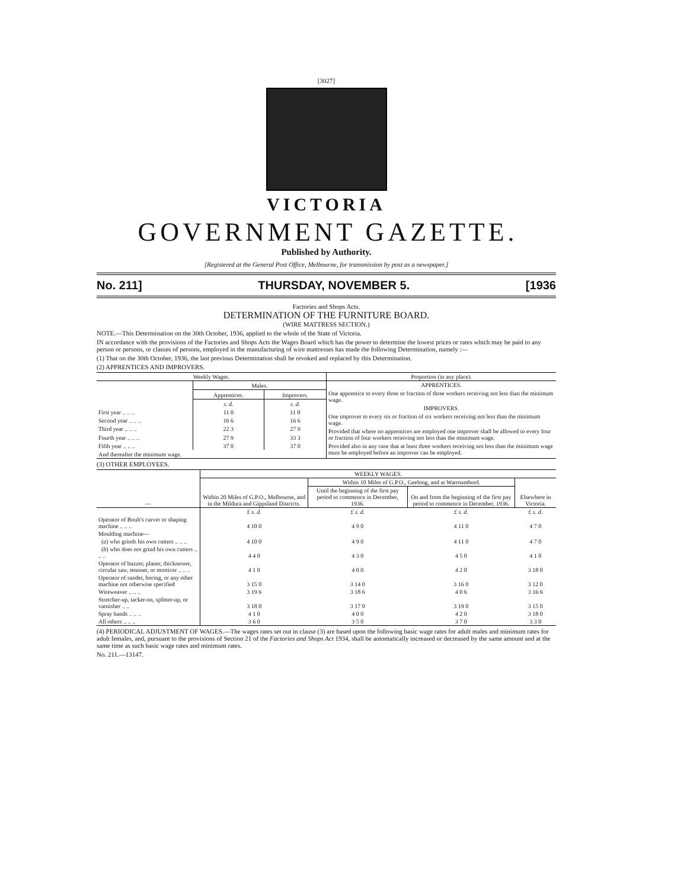[3027]
VICTORIA
GOVERNMENT GAZETTE.
Published by Authority.
[Registered at the General Post Office, Melbourne, for transmission by post as a newspaper.]
No. 211] THURSDAY, NOVEMBER 5. [1936
Factories and Shops Acts.
DETERMINATION OF THE FURNITURE BOARD.
(WIRE MATTRESS SECTION.)
NOTE.—This Determination on the 30th October, 1936, applied to the whole of the State of Victoria.
IN accordance with the provisions of the Factories and Shops Acts the Wages Board which has the power to determine the lowest prices or rates which may be paid to any person or persons, or classes of persons, employed in the manufacturing of wire mattresses has made the following Determination, namely :—
(1) That on the 30th October, 1936, the last previous Determination shall be revoked and replaced by this Determination.
(2) APPRENTICES AND IMPROVERS.
| Weekly Wages. | | | Proportion (in any place). |
| --- | --- | --- | --- |
| | Males. | | APPRENTICES. One apprentice to every three or fraction of three workers receiving not less than the minimum wage. IMPROVERS. One improver to every six or fraction of six workers receiving not less than the minimum wage. Provided that where no apprentices are employed one improver shall be allowed to every four or fraction of four workers receiving not less than the minimum wage. Provided also in any case that at least three workers receiving not less than the minimum wage must be employed before an improver can be employed. |
| | Apprentices. | Improvers. | |
| | s. d. | s. d. | |
| First year .. .. .. | 11 0 | 11 0 | |
| Second year .. .. .. | 16 6 | 16 6 | |
| Third year .. .. .. | 22 3 | 27 9 | |
| Fourth year .. .. .. | 27 9 | 33 3 | |
| Fifth year .. .. .. | 37 0 | 37 0 | |
| And thereafter the minimum wage. | | | |
(3) OTHER EMPLOYEES.
| — | WEEKLY WAGES. | | | |
| --- | --- | --- | --- | --- |
| | Within 20 Miles of G.P.O., Melbourne, and in the Mildura and Gippsland Districts. | Within 10 Miles of G.P.O., Geelong, and at Warrnambool. | | Elsewhere in Victoria. |
| | | Until the beginning of the first pay period to commence in December, 1936. | On and from the beginning of the first pay period to commence in December, 1936. | |
| | £ s. d. | £ s. d. | £ s. d. | £ s. d. |
| Operator of Boult's carver or shaping machine .. .. .. | 4 10 0 | 4 9 0 | 4 11 0 | 4 7 0 |
| Moulding machine— | | | | |
| ( a ) who grinds his own cutters .. .. .. | 4 10 0 | 4 9 0 | 4 11 0 | 4 7 0 |
| ( b ) who does not grind his own cutters .. .. .. | 4 4 0 | 4 3 0 | 4 5 0 | 4 1 0 |
| Operator of buzzer, planer, thicknesser, circular saw, tenoner, or morticer .. .. .. | 4 1 0 | 4 0 0 | 4 2 0 | 3 18 0 |
| Operator of sander, boring, or any other machine not otherwise specified | 3 15 0 | 3 14 0 | 3 16 0 | 3 12 0 |
| Wireweaver .. .. .. | 3 19 6 | 3 18 6 | 4 0 6 | 3 16 6 |
| Stretcher-up, tacker-on, splitter-up, or varnisher .. .. | 3 18 0 | 3 17 0 | 3 19 0 | 3 15 0 |
| Spray hands .. .. .. | 4 1 0 | 4 0 0 | 4 2 0 | 3 18 0 |
| All others .. .. .. | 3 6 0 | 3 5 0 | 3 7 0 | 3 3 0 |
(4) PERIODICAL ADJUSTMENT OF WAGES.—The wages rates set out in clause (3) are based upon the following basic wage rates for adult males and minimum rates for adult females, and, pursuant to the provisions of Section 21 of the Factories and Shops Act 1934, shall be automatically increased or decreased by the same amount and at the same time as such basic wage rates and minimum rates.
No. 211.—13147.